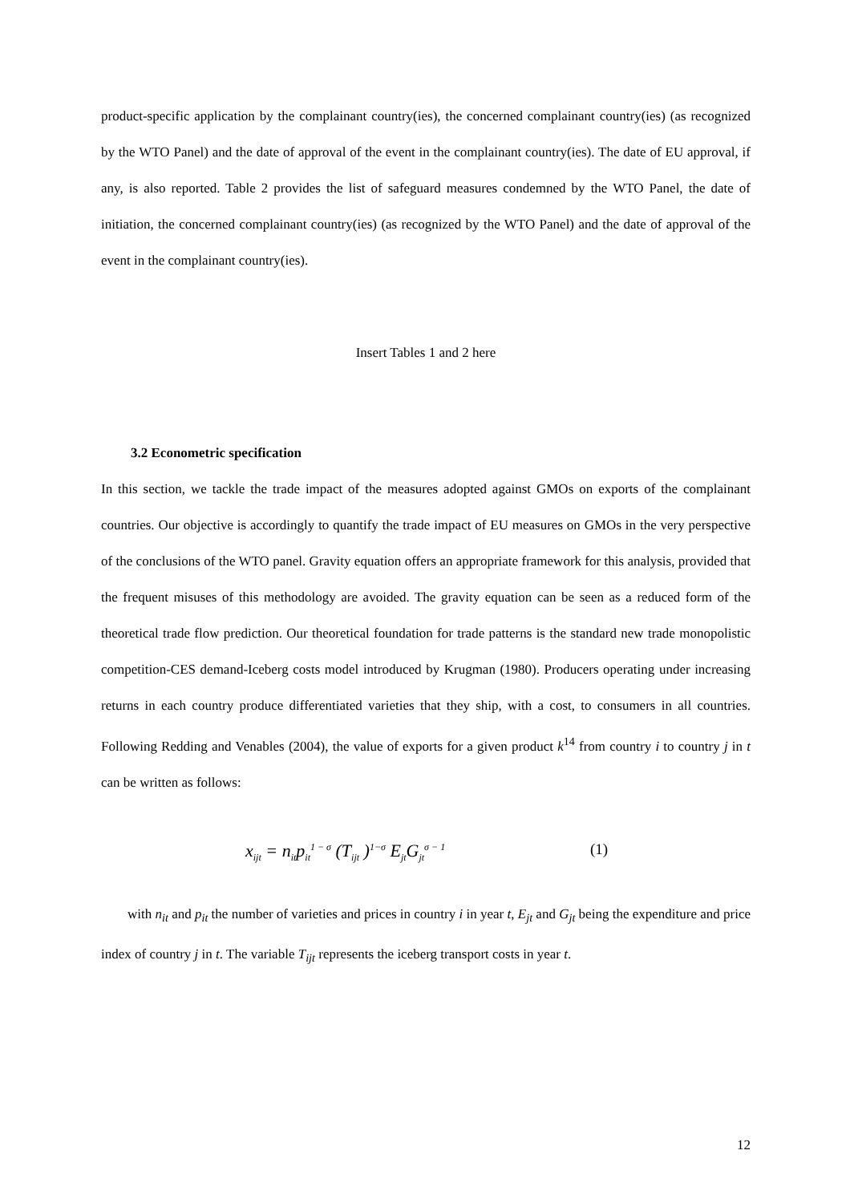product-specific application by the complainant country(ies), the concerned complainant country(ies) (as recognized by the WTO Panel) and the date of approval of the event in the complainant country(ies). The date of EU approval, if any, is also reported. Table 2 provides the list of safeguard measures condemned by the WTO Panel, the date of initiation, the concerned complainant country(ies) (as recognized by the WTO Panel) and the date of approval of the event in the complainant country(ies).
Insert Tables 1 and 2 here
3.2 Econometric specification
In this section, we tackle the trade impact of the measures adopted against GMOs on exports of the complainant countries. Our objective is accordingly to quantify the trade impact of EU measures on GMOs in the very perspective of the conclusions of the WTO panel. Gravity equation offers an appropriate framework for this analysis, provided that the frequent misuses of this methodology are avoided. The gravity equation can be seen as a reduced form of the theoretical trade flow prediction. Our theoretical foundation for trade patterns is the standard new trade monopolistic competition-CES demand-Iceberg costs model introduced by Krugman (1980). Producers operating under increasing returns in each country produce differentiated varieties that they ship, with a cost, to consumers in all countries. Following Redding and Venables (2004), the value of exports for a given product k<sup>14</sup> from country i to country j in t can be written as follows:
x<sub>ijt</sub> = n<sub>it</sub>p<sub>it</sub><sup>1 − σ</sup> (T<sub>ijt</sub> )<sup>1−σ</sup> E<sub>jt</sub>G<sub>jt</sub><sup>σ − 1</sup> (1)
with n<sub>it</sub> and p<sub>it</sub> the number of varieties and prices in country i in year t, E<sub>jt</sub> and G<sub>jt</sub> being the expenditure and price index of country j in t. The variable T<sub>ijt</sub> represents the iceberg transport costs in year t.
12